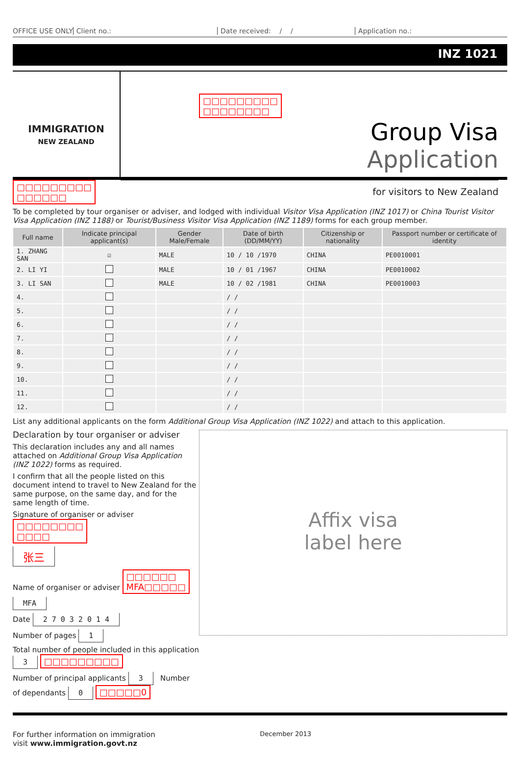OFFICE USE ONLY Client no.: Date received: / / Application no.:
INZ 1021
IMMIGRATION
NEW ZEALAND
□□□□□□□□□
□□□□□□□□
Group Visa
Application
for visitors to New Zealand
□□□□□□□□□
□□□□□□
To be completed by tour organiser or adviser, and lodged with individual Visitor Visa Application (INZ 1017) or China Tourist Visitor Visa Application (INZ 1188) or Tourist/Business Visitor Visa Application (INZ 1189) forms for each group member.
| Full name | Indicate principal applicant(s) | Gender Male/Female | Date of birth (DD/MM/YY) | Citizenship or nationality | Passport number or certificate of identity |
| --- | --- | --- | --- | --- | --- |
| 1. ZHANG SAN | ☑ | MALE | 10 / 10 /1970 | CHINA | PE0010001 |
| 2. LI YI | | MALE | 10 / 01 /1967 | CHINA | PE0010002 |
| 3. LI SAN | | MALE | 10 / 02 /1981 | CHINA | PE0010003 |
| 4. | | | / / | | |
| 5. | | | / / | | |
| 6. | | | / / | | |
| 7. | | | / / | | |
| 8. | | | / / | | |
| 9. | | | / / | | |
| 10. | | | / / | | |
| 11. | | | / / | | |
| 12. | | | / / | | |
List any additional applicants on the form Additional Group Visa Application (INZ 1022) and attach to this application.
Declaration by tour organiser or adviser
This declaration includes any and all names attached on Additional Group Visa Application (INZ 1022) forms as required.
I confirm that all the people listed on this document intend to travel to New Zealand for the same purpose, on the same day, and for the same length of time.
Signature of organiser or adviser □□□□□□□□
□□□□
张三
Name of organiser or adviser □□□□□□
MFA□□□□□
MFA
Date 2 7 0 3 2 0 1 4
Number of pages 1
Total number of people included in this application 3 □□□□□□□□□
Number of principal applicants 3 Number of dependants 0 □□□□□0
Affix visa
label here
For further information on immigration
visit www.immigration.govt.nz
December 2013